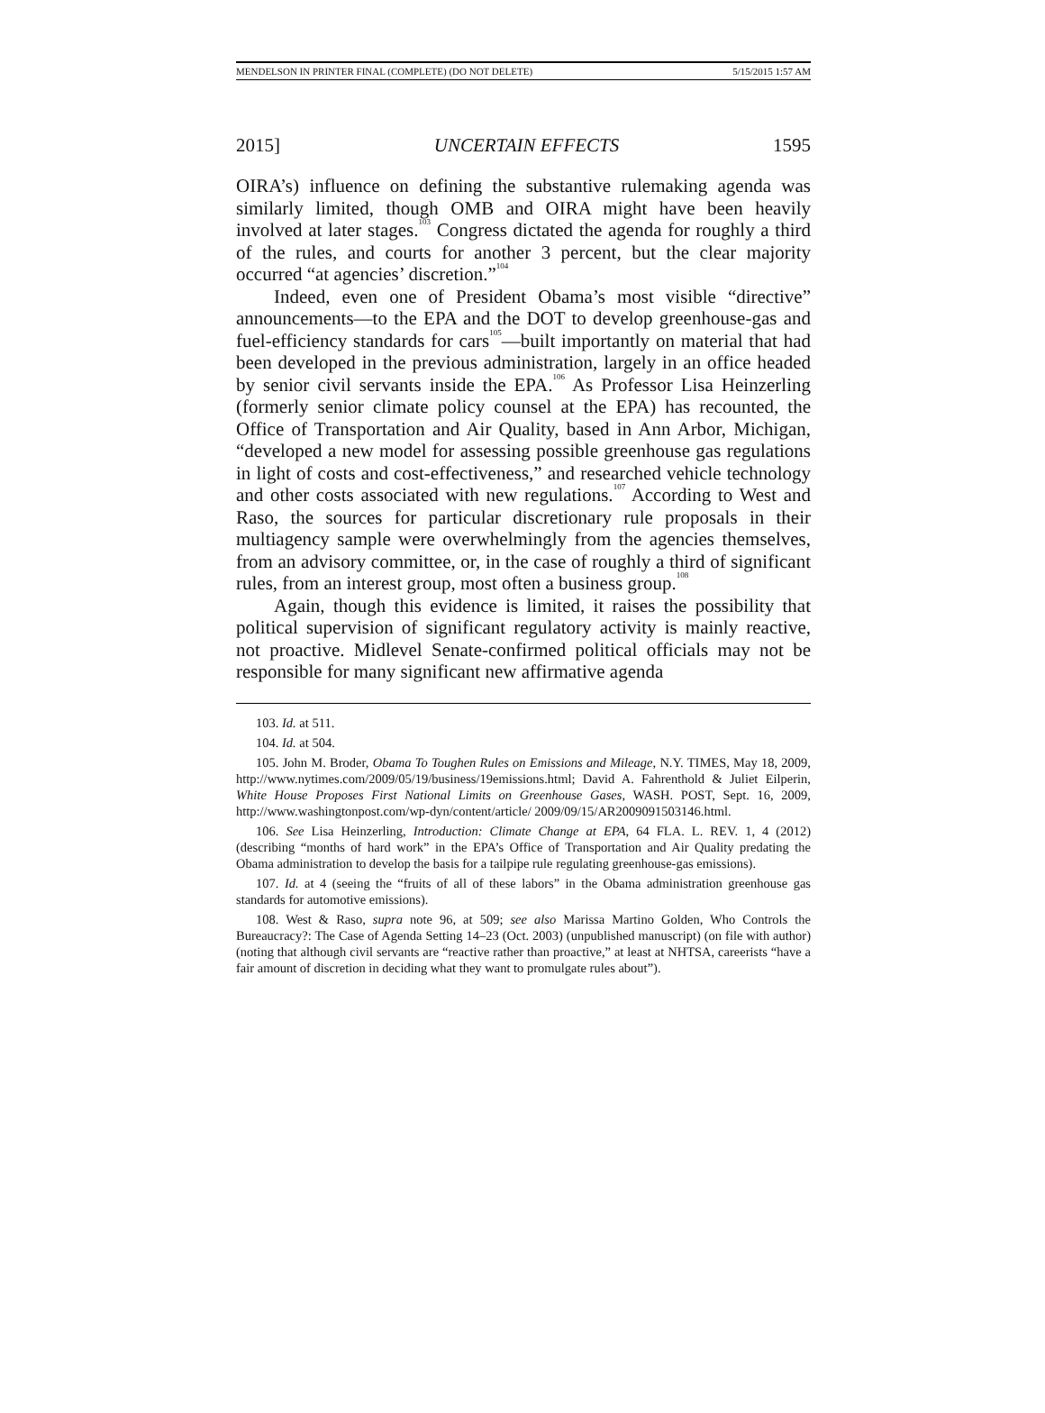MENDELSON IN PRINTER FINAL (COMPLETE) (DO NOT DELETE) 5/15/2015 1:57 AM
2015] UNCERTAIN EFFECTS 1595
OIRA’s) influence on defining the substantive rulemaking agenda was similarly limited, though OMB and OIRA might have been heavily involved at later stages.<sup>103</sup> Congress dictated the agenda for roughly a third of the rules, and courts for another 3 percent, but the clear majority occurred “at agencies’ discretion.”<sup>104</sup>
Indeed, even one of President Obama’s most visible “directive” announcements—to the EPA and the DOT to develop greenhouse-gas and fuel-efficiency standards for cars<sup>105</sup>—built importantly on material that had been developed in the previous administration, largely in an office headed by senior civil servants inside the EPA.<sup>106</sup> As Professor Lisa Heinzerling (formerly senior climate policy counsel at the EPA) has recounted, the Office of Transportation and Air Quality, based in Ann Arbor, Michigan, “developed a new model for assessing possible greenhouse gas regulations in light of costs and cost-effectiveness,” and researched vehicle technology and other costs associated with new regulations.<sup>107</sup> According to West and Raso, the sources for particular discretionary rule proposals in their multiagency sample were overwhelmingly from the agencies themselves, from an advisory committee, or, in the case of roughly a third of significant rules, from an interest group, most often a business group.<sup>108</sup>
Again, though this evidence is limited, it raises the possibility that political supervision of significant regulatory activity is mainly reactive, not proactive. Midlevel Senate-confirmed political officials may not be responsible for many significant new affirmative agenda
103. Id. at 511.
104. Id. at 504.
105. John M. Broder, Obama To Toughen Rules on Emissions and Mileage, N.Y. TIMES, May 18, 2009, http://www.nytimes.com/2009/05/19/business/19emissions.html; David A. Fahrenthold & Juliet Eilperin, White House Proposes First National Limits on Greenhouse Gases, WASH. POST, Sept. 16, 2009, http://www.washingtonpost.com/wp-dyn/content/article/ 2009/09/15/AR2009091503146.html.
106. See Lisa Heinzerling, Introduction: Climate Change at EPA, 64 FLA. L. REV. 1, 4 (2012) (describing “months of hard work” in the EPA’s Office of Transportation and Air Quality predating the Obama administration to develop the basis for a tailpipe rule regulating greenhouse-gas emissions).
107. Id. at 4 (seeing the “fruits of all of these labors” in the Obama administration greenhouse gas standards for automotive emissions).
108. West & Raso, supra note 96, at 509; see also Marissa Martino Golden, Who Controls the Bureaucracy?: The Case of Agenda Setting 14–23 (Oct. 2003) (unpublished manuscript) (on file with author) (noting that although civil servants are “reactive rather than proactive,” at least at NHTSA, careerists “have a fair amount of discretion in deciding what they want to promulgate rules about”).